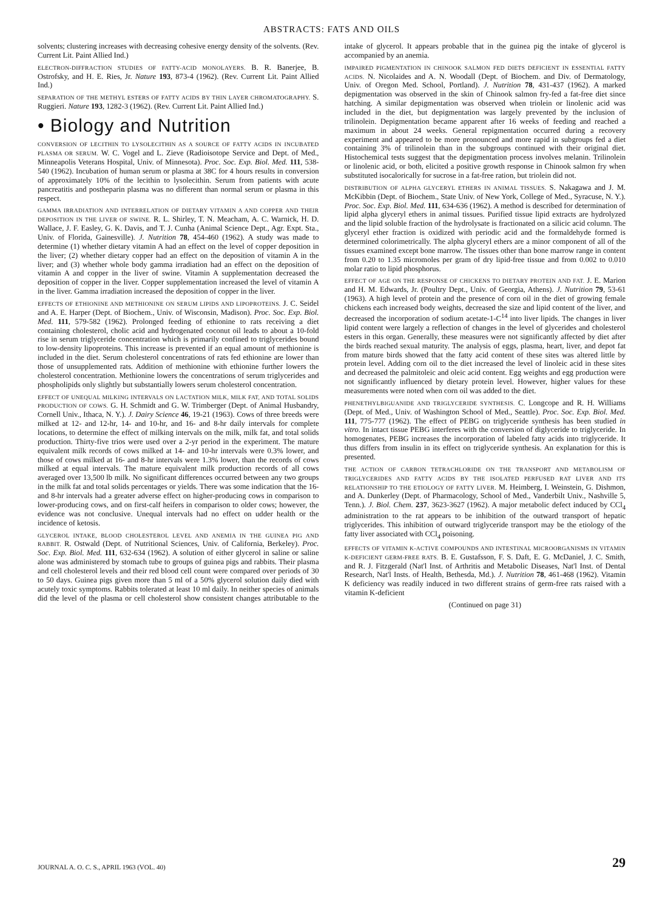ABSTRACTS: FATS AND OILS
solvents; clustering increases with decreasing cohesive energy density of the solvents. (Rev. Current Lit. Paint Allied Ind.)
ELECTRON-DIFFRACTION STUDIES OF FATTY-ACID MONOLAYERS. B. R. Banerjee, B. Ostrofsky, and H. E. Ries, Jr. Nature 193, 873-4 (1962). (Rev. Current Lit. Paint Allied Ind.)
SEPARATION OF THE METHYL ESTERS OF FATTY ACIDS BY THIN LAYER CHROMATOGRAPHY. S. Ruggieri. Nature 193, 1282-3 (1962). (Rev. Current Lit. Paint Allied Ind.)
• Biology and Nutrition
CONVERSION OF LECITHIN TO LYSOLECITHIN AS A SOURCE OF FATTY ACIDS IN INCUBATED PLASMA OR SERUM. W. C. Vogel and L. Zieve (Radioisotope Service and Dept. of Med., Minneapolis Veterans Hospital, Univ. of Minnesota). Proc. Soc. Exp. Biol. Med. 111, 538-540 (1962). Incubation of human serum or plasma at 38C for 4 hours results in conversion of approximately 10% of the lecithin to lysolecithin. Serum from patients with acute pancreatitis and postheparin plasma was no different than normal serum or plasma in this respect.
GAMMA IRRADIATION AND INTERRELATION OF DIETARY VITAMIN A AND COPPER AND THEIR DEPOSITION IN THE LIVER OF SWINE. R. L. Shirley, T. N. Meacham, A. C. Warnick, H. D. Wallace, J. F. Easley, G. K. Davis, and T. J. Cunha (Animal Science Dept., Agr. Expt. Sta., Univ. of Florida, Gainesville). J. Nutrition 78, 454-460 (1962). A study was made to determine (1) whether dietary vitamin A had an effect on the level of copper deposition in the liver; (2) whether dietary copper had an effect on the deposition of vitamin A in the liver; and (3) whether whole body gamma irradiation had an effect on the deposition of vitamin A and copper in the liver of swine. Vitamin A supplementation decreased the deposition of copper in the liver. Copper supplementation increased the level of vitamin A in the liver. Gamma irradiation increased the deposition of copper in the liver.
EFFECTS OF ETHIONINE AND METHIONINE ON SERUM LIPIDS AND LIPOPROTEINS. J. C. Seidel and A. E. Harper (Dept. of Biochem., Univ. of Wisconsin, Madison). Proc. Soc. Exp. Biol. Med. 111, 579-582 (1962). Prolonged feeding of ethionine to rats receiving a diet containing cholesterol, cholic acid and hydrogenated coconut oil leads to about a 10-fold rise in serum triglyceride concentration which is primarily confined to triglycerides bound to low-density lipoproteins. This increase is prevented if an equal amount of methionine is included in the diet. Serum cholesterol concentrations of rats fed ethionine are lower than those of unsupplemented rats. Addition of methionine with ethionine further lowers the cholesterol concentration. Methionine lowers the concentrations of serum triglycerides and phospholipids only slightly but substantially lowers serum cholesterol concentration.
EFFECT OF UNEQUAL MILKING INTERVALS ON LACTATION MILK, MILK FAT, AND TOTAL SOLIDS PRODUCTION OF COWS. G. H. Schmidt and G. W. Trimberger (Dept. of Animal Husbandry, Cornell Univ., Ithaca, N. Y.). J. Dairy Science 46, 19-21 (1963). Cows of three breeds were milked at 12- and 12-hr, 14- and 10-hr, and 16- and 8-hr daily intervals for complete locations, to determine the effect of milking intervals on the milk, milk fat, and total solids production. Thirty-five trios were used over a 2-yr period in the experiment. The mature equivalent milk records of cows milked at 14- and 10-hr intervals were 0.3% lower, and those of cows milked at 16- and 8-hr intervals were 1.3% lower, than the records of cows milked at equal intervals. The mature equivalent milk production records of all cows averaged over 13,500 lb milk. No significant differences occurred between any two groups in the milk fat and total solids percentages or yields. There was some indication that the 16- and 8-hr intervals had a greater adverse effect on higher-producing cows in comparison to lower-producing cows, and on first-calf heifers in comparison to older cows; however, the evidence was not conclusive. Unequal intervals had no effect on udder health or the incidence of ketosis.
GLYCEROL INTAKE, BLOOD CHOLESTEROL LEVEL AND ANEMIA IN THE GUINEA PIG AND RABBIT. R. Ostwald (Dept. of Nutritional Sciences, Univ. of California, Berkeley). Proc. Soc. Exp. Biol. Med. 111, 632-634 (1962). A solution of either glycerol in saline or saline alone was administered by stomach tube to groups of guinea pigs and rabbits. Their plasma and cell cholesterol levels and their red blood cell count were compared over periods of 30 to 50 days. Guinea pigs given more than 5 ml of a 50% glycerol solution daily died with acutely toxic symptoms. Rabbits tolerated at least 10 ml daily. In neither species of animals did the level of the plasma or cell cholesterol show consistent changes attributable to the intake of glycerol. It appears probable that in the guinea pig the intake of glycerol is accompanied by an anemia.
IMPAIRED PIGMENTATION IN CHINOOK SALMON FED DIETS DEFICIENT IN ESSENTIAL FATTY ACIDS. N. Nicolaides and A. N. Woodall (Dept. of Biochem. and Div. of Dermatology, Univ. of Oregon Med. School, Portland). J. Nutrition 78, 431-437 (1962). A marked depigmentation was observed in the skin of Chinook salmon fry-fed a fat-free diet since hatching. A similar depigmentation was observed when triolein or linolenic acid was included in the diet, but depigmentation was largely prevented by the inclusion of trilinolein. Depigmentation became apparent after 16 weeks of feeding and reached a maximum in about 24 weeks. General repigmentation occurred during a recovery experiment and appeared to be more pronounced and more rapid in subgroups fed a diet containing 3% of trilinolein than in the subgroups continued with their original diet. Histochemical tests suggest that the depigmentation process involves melanin. Trilinolein or linolenic acid, or both, elicited a positive growth response in Chinook salmon fry when substituted isocalorically for sucrose in a fat-free ration, but triolein did not.
DISTRIBUTION OF ALPHA GLYCERYL ETHERS IN ANIMAL TISSUES. S. Nakagawa and J. M. McKibbin (Dept. of Biochem., State Univ. of New York, College of Med., Syracuse, N. Y.). Proc. Soc. Exp. Biol. Med. 111, 634-636 (1962). A method is described for determination of lipid alpha glyceryl ethers in animal tissues. Purified tissue lipid extracts are hydrolyzed and the lipid soluble fraction of the hydrolysate is fractionated on a silicic acid column. The glyceryl ether fraction is oxidized with periodic acid and the formaldehyde formed is determined colorimetrically. The alpha glyceryl ethers are a minor component of all of the tissues examined except bone marrow. The tissues other than bone marrow range in content from 0.20 to 1.35 micromoles per gram of dry lipid-free tissue and from 0.002 to 0.010 molar ratio to lipid phosphorus.
EFFECT OF AGE ON THE RESPONSE OF CHICKENS TO DIETARY PROTEIN AND FAT. J. E. Marion and H. M. Edwards, Jr. (Poultry Dept., Univ. of Georgia, Athens). J. Nutrition 79, 53-61 (1963). A high level of protein and the presence of corn oil in the diet of growing female chickens each increased body weights, decreased the size and lipid content of the liver, and decreased the incorporation of sodium acetate-1-C<sup>14</sup> into liver lipids. The changes in liver lipid content were largely a reflection of changes in the level of glycerides and cholesterol esters in this organ. Generally, these measures were not significantly affected by diet after the birds reached sexual maturity. The analysis of eggs, plasma, heart, liver, and depot fat from mature birds showed that the fatty acid content of these sites was altered little by protein level. Adding corn oil to the diet increased the level of linoleic acid in these sites and decreased the palmitoleic and oleic acid content. Egg weights and egg production were not significantly influenced by dietary protein level. However, higher values for these measurements were noted when corn oil was added to the diet.
PHENETHYLBIGUANIDE AND TRIGLYCERIDE SYNTHESIS. C. Longcope and R. H. Williams (Dept. of Med., Univ. of Washington School of Med., Seattle). Proc. Soc. Exp. Biol. Med. 111, 775-777 (1962). The effect of PEBG on triglyceride synthesis has been studied in vitro. In intact tissue PEBG interferes with the conversion of diglyceride to triglyceride. In homogenates, PEBG increases the incorporation of labeled fatty acids into triglyceride. It thus differs from insulin in its effect on triglyceride synthesis. An explanation for this is presented.
THE ACTION OF CARBON TETRACHLORIDE ON THE TRANSPORT AND METABOLISM OF TRIGLYCERIDES AND FATTY ACIDS BY THE ISOLATED PERFUSED RAT LIVER AND ITS RELATIONSHIP TO THE ETIOLOGY OF FATTY LIVER. M. Heimberg, I. Weinstein, G. Dishmon, and A. Dunkerley (Dept. of Pharmacology, School of Med., Vanderbilt Univ., Nashville 5, Tenn.). J. Biol. Chem. 237, 3623-3627 (1962). A major metabolic defect induced by CCl<sub>4</sub> administration to the rat appears to be inhibition of the outward transport of hepatic triglycerides. This inhibition of outward triglyceride transport may be the etiology of the fatty liver associated with CCl<sub>4</sub> poisoning.
EFFECTS OF VITAMIN K-ACTIVE COMPOUNDS AND INTESTINAL MICROORGANISMS IN VITAMIN K-DEFICIENT GERM-FREE RATS. B. E. Gustafsson, F. S. Daft, E. G. McDaniel, J. C. Smith, and R. J. Fitzgerald (Nat'l Inst. of Arthritis and Metabolic Diseases, Nat'l Inst. of Dental Research, Nat'l Insts. of Health, Bethesda, Md.). J. Nutrition 78, 461-468 (1962). Vitamin K deficiency was readily induced in two different strains of germ-free rats raised with a vitamin K-deficient
(Continued on page 31)
JOURNAL A. O. C. S., APRIL 1963 (VOL. 40) 29